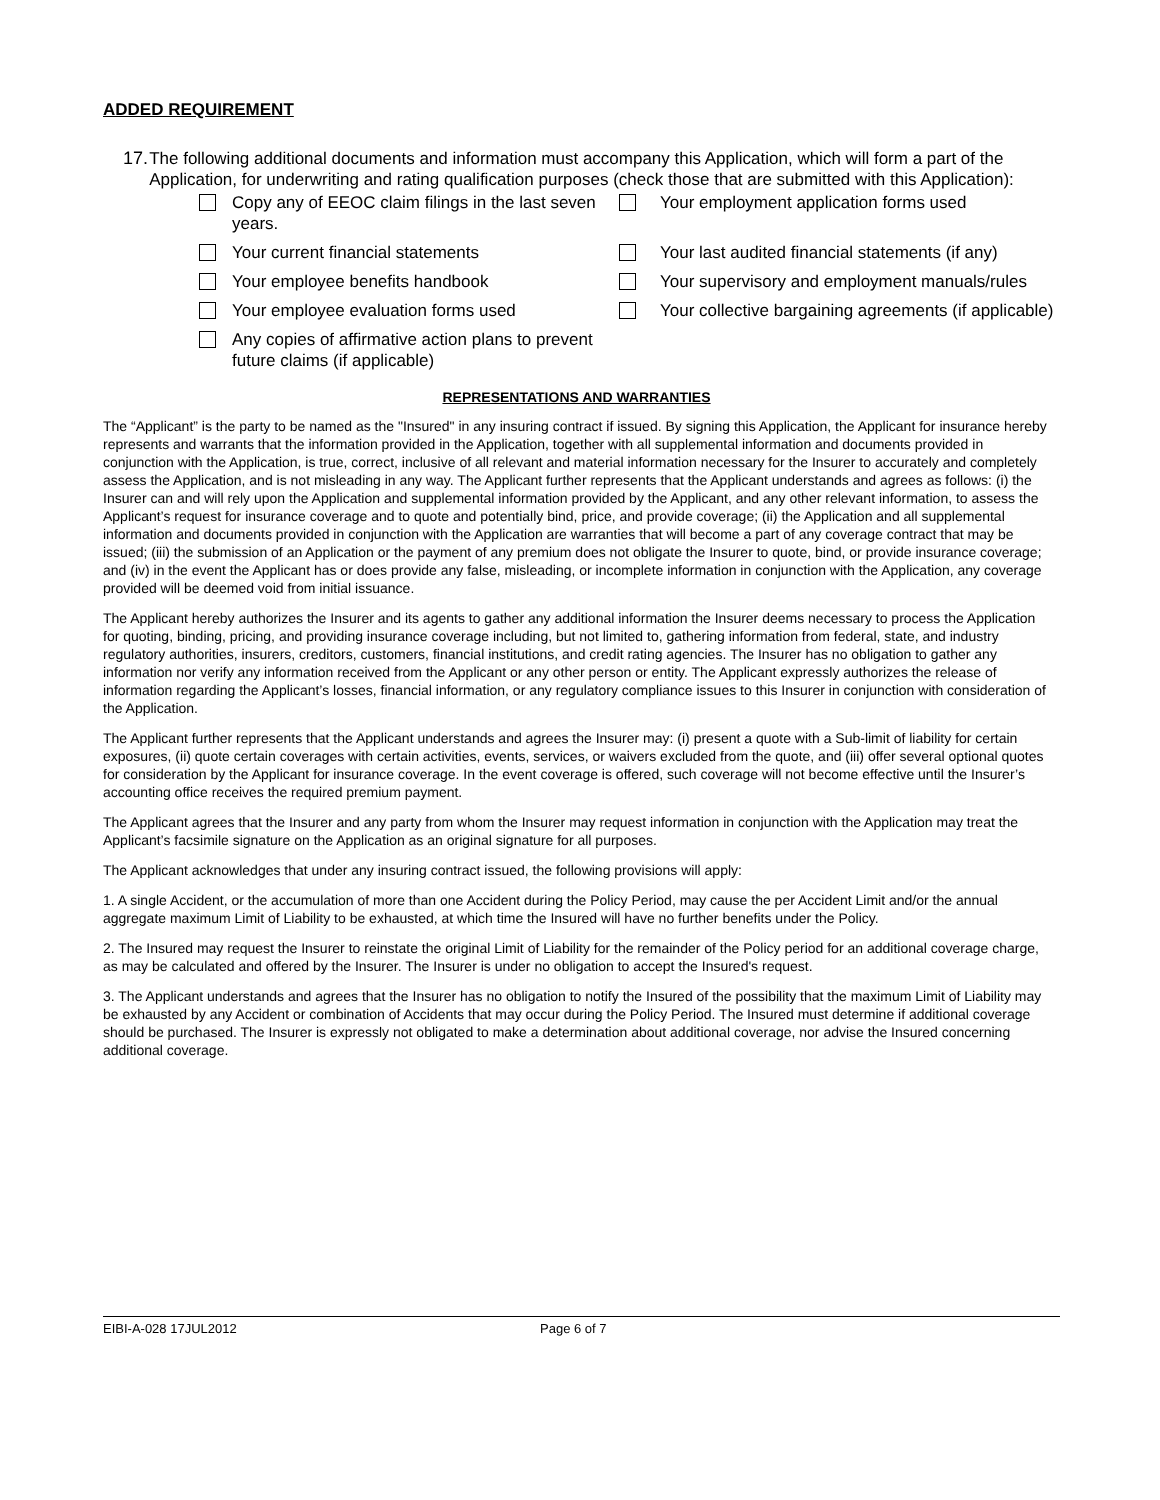ADDED REQUIREMENT
17. The following additional documents and information must accompany this Application, which will form a part of the Application, for underwriting and rating qualification purposes (check those that are submitted with this Application):
Copy any of EEOC claim filings in the last seven years.
Your employment application forms used
Your current financial statements
Your last audited financial statements (if any)
Your employee benefits handbook
Your supervisory and employment manuals/rules
Your employee evaluation forms used
Your collective bargaining agreements (if applicable)
Any copies of affirmative action plans to prevent future claims (if applicable)
REPRESENTATIONS AND WARRANTIES
The “Applicant” is the party to be named as the "Insured" in any insuring contract if issued. By signing this Application, the Applicant for insurance hereby represents and warrants that the information provided in the Application, together with all supplemental information and documents provided in conjunction with the Application, is true, correct, inclusive of all relevant and material information necessary for the Insurer to accurately and completely assess the Application, and is not misleading in any way. The Applicant further represents that the Applicant understands and agrees as follows: (i) the Insurer can and will rely upon the Application and supplemental information provided by the Applicant, and any other relevant information, to assess the Applicant’s request for insurance coverage and to quote and potentially bind, price, and provide coverage; (ii) the Application and all supplemental information and documents provided in conjunction with the Application are warranties that will become a part of any coverage contract that may be issued; (iii) the submission of an Application or the payment of any premium does not obligate the Insurer to quote, bind, or provide insurance coverage; and (iv) in the event the Applicant has or does provide any false, misleading, or incomplete information in conjunction with the Application, any coverage provided will be deemed void from initial issuance.
The Applicant hereby authorizes the Insurer and its agents to gather any additional information the Insurer deems necessary to process the Application for quoting, binding, pricing, and providing insurance coverage including, but not limited to, gathering information from federal, state, and industry regulatory authorities, insurers, creditors, customers, financial institutions, and credit rating agencies. The Insurer has no obligation to gather any information nor verify any information received from the Applicant or any other person or entity. The Applicant expressly authorizes the release of information regarding the Applicant’s losses, financial information, or any regulatory compliance issues to this Insurer in conjunction with consideration of the Application.
The Applicant further represents that the Applicant understands and agrees the Insurer may: (i) present a quote with a Sub-limit of liability for certain exposures, (ii) quote certain coverages with certain activities, events, services, or waivers excluded from the quote, and (iii) offer several optional quotes for consideration by the Applicant for insurance coverage. In the event coverage is offered, such coverage will not become effective until the Insurer’s accounting office receives the required premium payment.
The Applicant agrees that the Insurer and any party from whom the Insurer may request information in conjunction with the Application may treat the Applicant’s facsimile signature on the Application as an original signature for all purposes.
The Applicant acknowledges that under any insuring contract issued, the following provisions will apply:
1. A single Accident, or the accumulation of more than one Accident during the Policy Period, may cause the per Accident Limit and/or the annual aggregate maximum Limit of Liability to be exhausted, at which time the Insured will have no further benefits under the Policy.
2. The Insured may request the Insurer to reinstate the original Limit of Liability for the remainder of the Policy period for an additional coverage charge, as may be calculated and offered by the Insurer. The Insurer is under no obligation to accept the Insured's request.
3. The Applicant understands and agrees that the Insurer has no obligation to notify the Insured of the possibility that the maximum Limit of Liability may be exhausted by any Accident or combination of Accidents that may occur during the Policy Period. The Insured must determine if additional coverage should be purchased. The Insurer is expressly not obligated to make a determination about additional coverage, nor advise the Insured concerning additional coverage.
EIBI-A-028 17JUL2012 Page 6 of 7